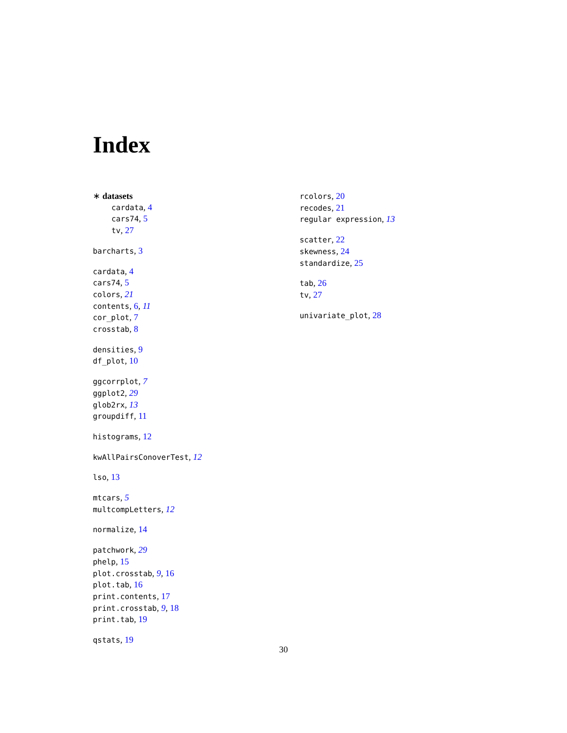Index
∗ datasets
cardata, 4
cars74, 5
tv, 27
barcharts, 3
cardata, 4
cars74, 5
colors, 21
contents, 6, 11
cor_plot, 7
crosstab, 8
densities, 9
df_plot, 10
ggcorrplot, 7
ggplot2, 29
glob2rx, 13
groupdiff, 11
histograms, 12
kwAllPairsConoverTest, 12
lso, 13
mtcars, 5
multcompLetters, 12
normalize, 14
patchwork, 29
phelp, 15
plot.crosstab, 9, 16
plot.tab, 16
print.contents, 17
print.crosstab, 9, 18
print.tab, 19
qstats, 19
rcolors, 20
recodes, 21
regular expression, 13
scatter, 22
skewness, 24
standardize, 25
tab, 26
tv, 27
univariate_plot, 28
30